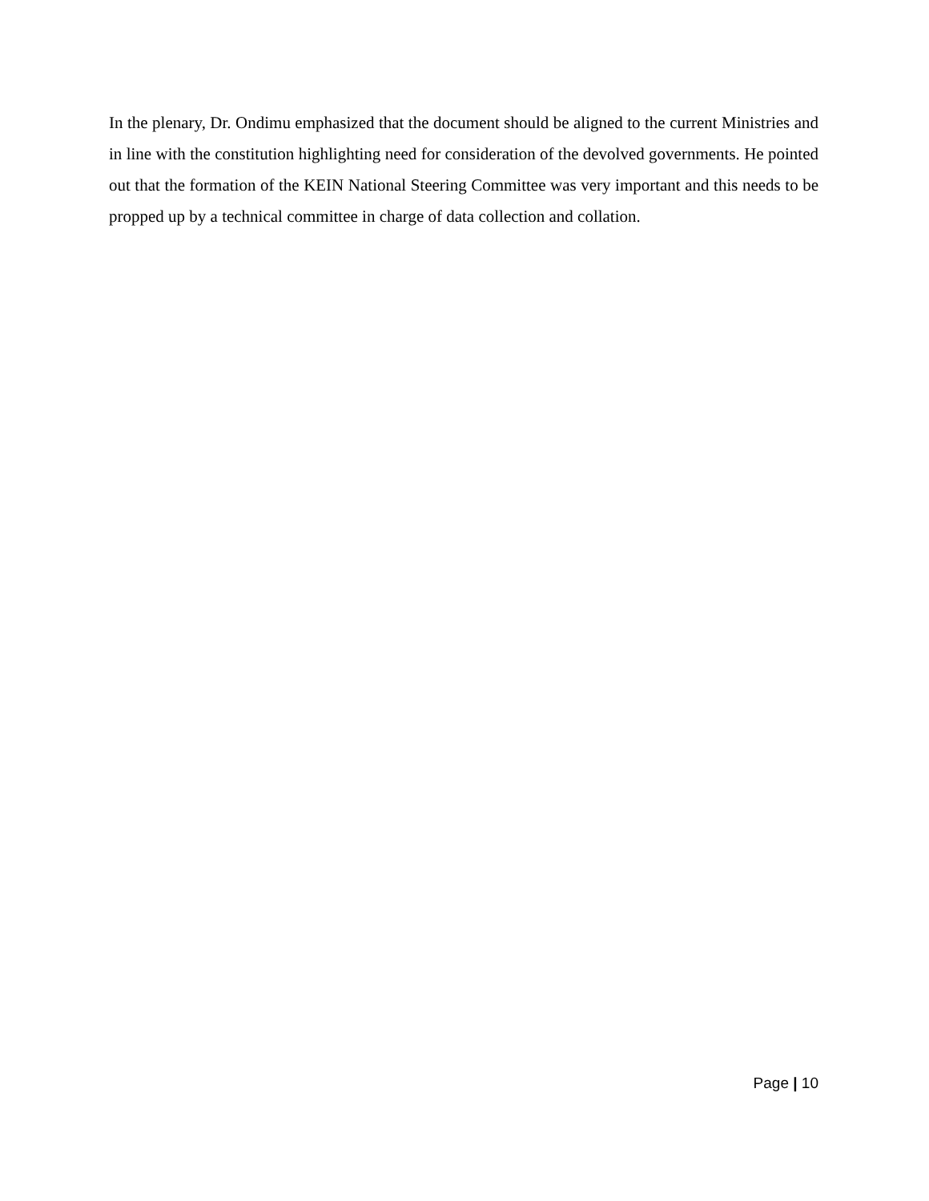In the plenary, Dr. Ondimu emphasized that the document should be aligned to the current Ministries and in line with the constitution highlighting need for consideration of the devolved governments. He pointed out that the formation of the KEIN National Steering Committee was very important and this needs to be propped up by a technical committee in charge of data collection and collation.
Page | 10